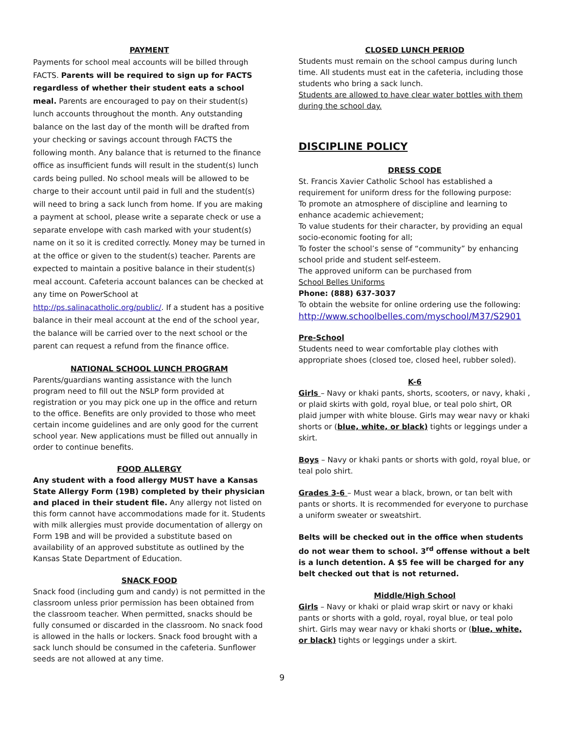PAYMENT
Payments for school meal accounts will be billed through FACTS. Parents will be required to sign up for FACTS regardless of whether their student eats a school meal. Parents are encouraged to pay on their student(s) lunch accounts throughout the month. Any outstanding balance on the last day of the month will be drafted from your checking or savings account through FACTS the following month. Any balance that is returned to the finance office as insufficient funds will result in the student(s) lunch cards being pulled. No school meals will be allowed to be charge to their account until paid in full and the student(s) will need to bring a sack lunch from home. If you are making a payment at school, please write a separate check or use a separate envelope with cash marked with your student(s) name on it so it is credited correctly. Money may be turned in at the office or given to the student(s) teacher. Parents are expected to maintain a positive balance in their student(s) meal account. Cafeteria account balances can be checked at any time on PowerSchool at http://ps.salinacatholic.org/public/. If a student has a positive balance in their meal account at the end of the school year, the balance will be carried over to the next school or the parent can request a refund from the finance office.
NATIONAL SCHOOL LUNCH PROGRAM
Parents/guardians wanting assistance with the lunch program need to fill out the NSLP form provided at registration or you may pick one up in the office and return to the office. Benefits are only provided to those who meet certain income guidelines and are only good for the current school year. New applications must be filled out annually in order to continue benefits.
FOOD ALLERGY
Any student with a food allergy MUST have a Kansas State Allergy Form (19B) completed by their physician and placed in their student file. Any allergy not listed on this form cannot have accommodations made for it. Students with milk allergies must provide documentation of allergy on Form 19B and will be provided a substitute based on availability of an approved substitute as outlined by the Kansas State Department of Education.
SNACK FOOD
Snack food (including gum and candy) is not permitted in the classroom unless prior permission has been obtained from the classroom teacher. When permitted, snacks should be fully consumed or discarded in the classroom. No snack food is allowed in the halls or lockers. Snack food brought with a sack lunch should be consumed in the cafeteria. Sunflower seeds are not allowed at any time.
CLOSED LUNCH PERIOD
Students must remain on the school campus during lunch time. All students must eat in the cafeteria, including those students who bring a sack lunch.
Students are allowed to have clear water bottles with them during the school day.
DISCIPLINE POLICY
DRESS CODE
St. Francis Xavier Catholic School has established a requirement for uniform dress for the following purpose:
To promote an atmosphere of discipline and learning to enhance academic achievement;
To value students for their character, by providing an equal socio-economic footing for all;
To foster the school’s sense of “community” by enhancing school pride and student self-esteem.
The approved uniform can be purchased from
School Belles Uniforms
Phone: (888) 637-3037
To obtain the website for online ordering use the following:
http://www.schoolbelles.com/myschool/M37/S2901
Pre-School
Students need to wear comfortable play clothes with appropriate shoes (closed toe, closed heel, rubber soled).
K-6
Girls – Navy or khaki pants, shorts, scooters, or navy, khaki , or plaid skirts with gold, royal blue, or teal polo shirt, OR plaid jumper with white blouse. Girls may wear navy or khaki shorts or (blue, white, or black) tights or leggings under a skirt.
Boys – Navy or khaki pants or shorts with gold, royal blue, or teal polo shirt.
Grades 3-6 – Must wear a black, brown, or tan belt with pants or shorts. It is recommended for everyone to purchase a uniform sweater or sweatshirt.
Belts will be checked out in the office when students do not wear them to school. 3<sup>rd</sup> offense without a belt is a lunch detention. A $5 fee will be charged for any belt checked out that is not returned.
Middle/High School
Girls – Navy or khaki or plaid wrap skirt or navy or khaki pants or shorts with a gold, royal, royal blue, or teal polo shirt. Girls may wear navy or khaki shorts or (blue, white, or black) tights or leggings under a skirt.
9